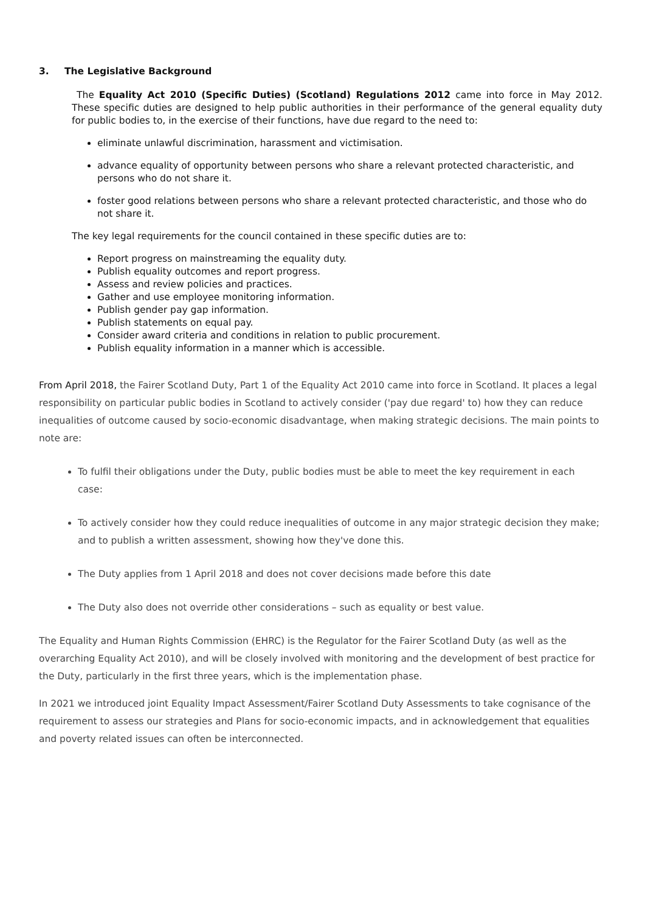3. The Legislative Background
The Equality Act 2010 (Specific Duties) (Scotland) Regulations 2012 came into force in May 2012. These specific duties are designed to help public authorities in their performance of the general equality duty for public bodies to, in the exercise of their functions, have due regard to the need to:
eliminate unlawful discrimination, harassment and victimisation.
advance equality of opportunity between persons who share a relevant protected characteristic, and persons who do not share it.
foster good relations between persons who share a relevant protected characteristic, and those who do not share it.
The key legal requirements for the council contained in these specific duties are to:
Report progress on mainstreaming the equality duty.
Publish equality outcomes and report progress.
Assess and review policies and practices.
Gather and use employee monitoring information.
Publish gender pay gap information.
Publish statements on equal pay.
Consider award criteria and conditions in relation to public procurement.
Publish equality information in a manner which is accessible.
From April 2018, the Fairer Scotland Duty, Part 1 of the Equality Act 2010 came into force in Scotland. It places a legal responsibility on particular public bodies in Scotland to actively consider ('pay due regard' to) how they can reduce inequalities of outcome caused by socio-economic disadvantage, when making strategic decisions. The main points to note are:
To fulfil their obligations under the Duty, public bodies must be able to meet the key requirement in each case:
To actively consider how they could reduce inequalities of outcome in any major strategic decision they make; and to publish a written assessment, showing how they've done this.
The Duty applies from 1 April 2018 and does not cover decisions made before this date
The Duty also does not override other considerations – such as equality or best value.
The Equality and Human Rights Commission (EHRC) is the Regulator for the Fairer Scotland Duty (as well as the overarching Equality Act 2010), and will be closely involved with monitoring and the development of best practice for the Duty, particularly in the first three years, which is the implementation phase.
In 2021 we introduced joint Equality Impact Assessment/Fairer Scotland Duty Assessments to take cognisance of the requirement to assess our strategies and Plans for socio-economic impacts, and in acknowledgement that equalities and poverty related issues can often be interconnected.